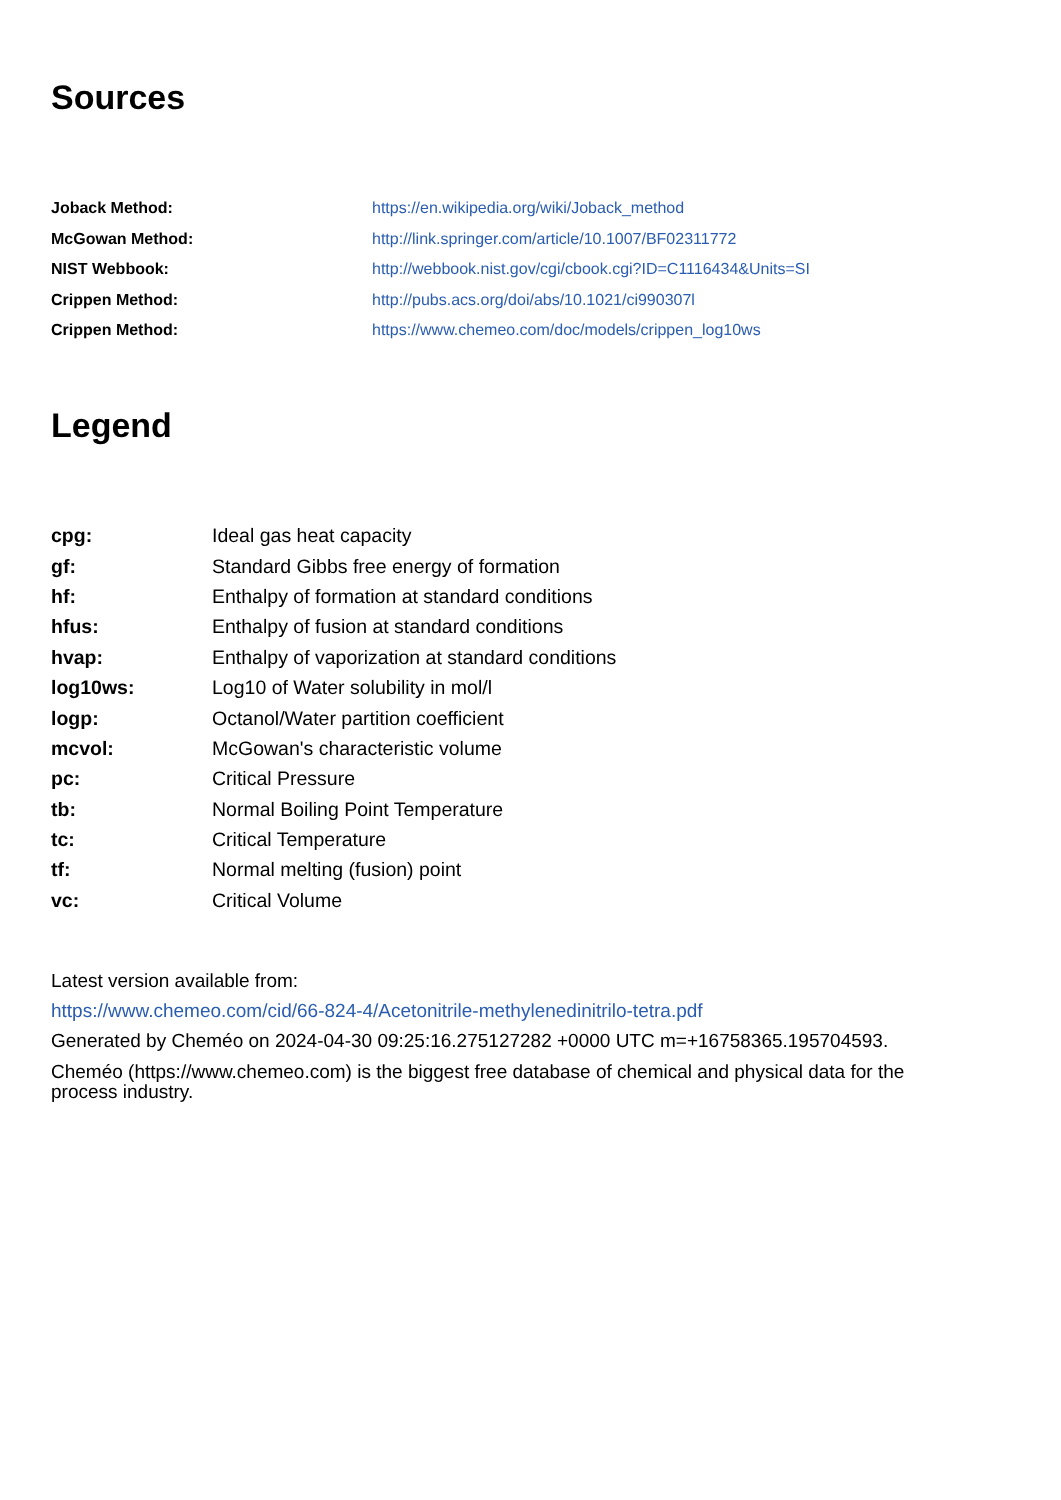Sources
| Joback Method: | https://en.wikipedia.org/wiki/Joback_method |
| McGowan Method: | http://link.springer.com/article/10.1007/BF02311772 |
| NIST Webbook: | http://webbook.nist.gov/cgi/cbook.cgi?ID=C1116434&Units=SI |
| Crippen Method: | http://pubs.acs.org/doi/abs/10.1021/ci990307l |
| Crippen Method: | https://www.chemeo.com/doc/models/crippen_log10ws |
Legend
| cpg: | Ideal gas heat capacity |
| gf: | Standard Gibbs free energy of formation |
| hf: | Enthalpy of formation at standard conditions |
| hfus: | Enthalpy of fusion at standard conditions |
| hvap: | Enthalpy of vaporization at standard conditions |
| log10ws: | Log10 of Water solubility in mol/l |
| logp: | Octanol/Water partition coefficient |
| mcvol: | McGowan's characteristic volume |
| pc: | Critical Pressure |
| tb: | Normal Boiling Point Temperature |
| tc: | Critical Temperature |
| tf: | Normal melting (fusion) point |
| vc: | Critical Volume |
Latest version available from:
https://www.chemeo.com/cid/66-824-4/Acetonitrile-methylenedinitrilo-tetra.pdf
Generated by Cheméo on 2024-04-30 09:25:16.275127282 +0000 UTC m=+16758365.195704593.
Cheméo (https://www.chemeo.com) is the biggest free database of chemical and physical data for the process industry.